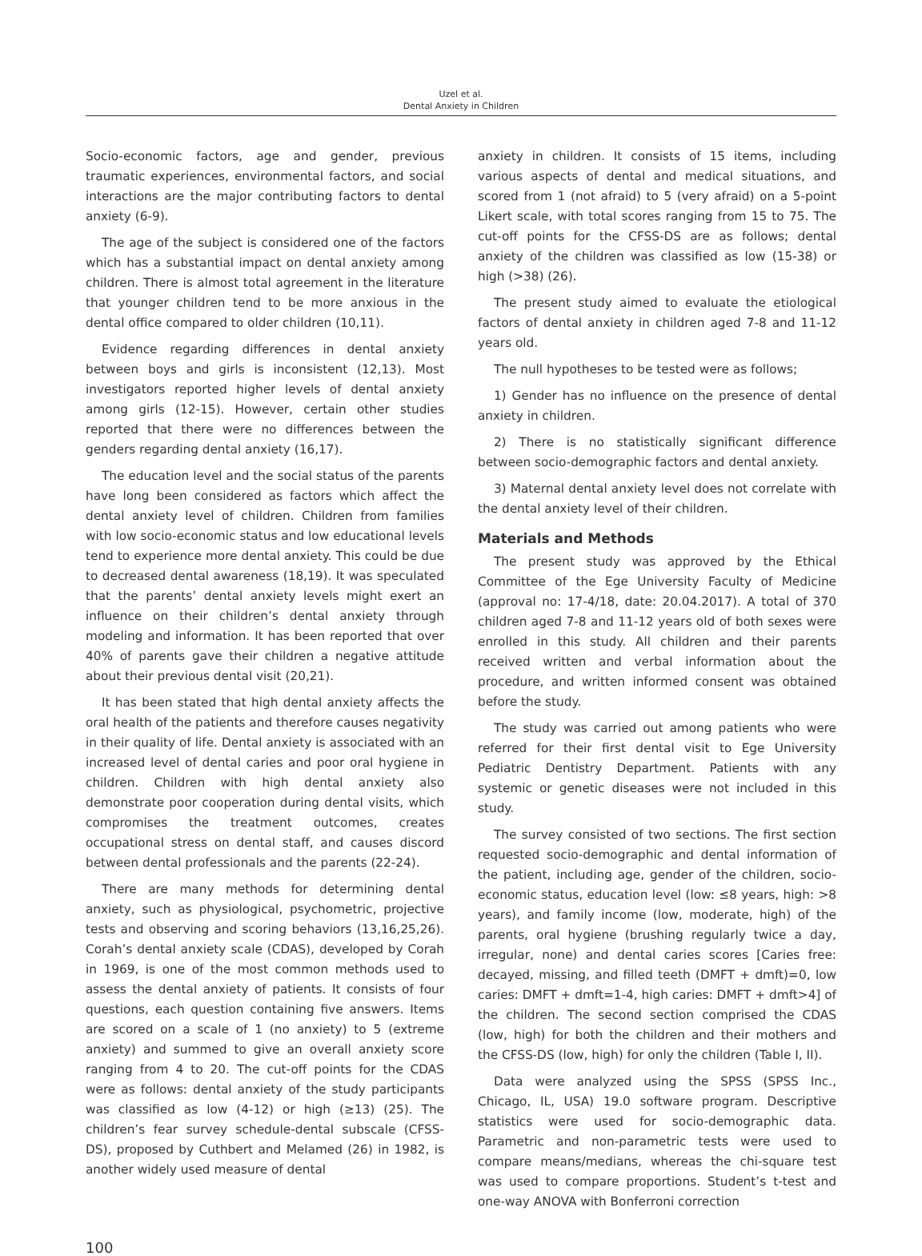Uzel et al.
Dental Anxiety in Children
Socio-economic factors, age and gender, previous traumatic experiences, environmental factors, and social interactions are the major contributing factors to dental anxiety (6-9).
The age of the subject is considered one of the factors which has a substantial impact on dental anxiety among children. There is almost total agreement in the literature that younger children tend to be more anxious in the dental office compared to older children (10,11).
Evidence regarding differences in dental anxiety between boys and girls is inconsistent (12,13). Most investigators reported higher levels of dental anxiety among girls (12-15). However, certain other studies reported that there were no differences between the genders regarding dental anxiety (16,17).
The education level and the social status of the parents have long been considered as factors which affect the dental anxiety level of children. Children from families with low socio-economic status and low educational levels tend to experience more dental anxiety. This could be due to decreased dental awareness (18,19). It was speculated that the parents’ dental anxiety levels might exert an influence on their children’s dental anxiety through modeling and information. It has been reported that over 40% of parents gave their children a negative attitude about their previous dental visit (20,21).
It has been stated that high dental anxiety affects the oral health of the patients and therefore causes negativity in their quality of life. Dental anxiety is associated with an increased level of dental caries and poor oral hygiene in children. Children with high dental anxiety also demonstrate poor cooperation during dental visits, which compromises the treatment outcomes, creates occupational stress on dental staff, and causes discord between dental professionals and the parents (22-24).
There are many methods for determining dental anxiety, such as physiological, psychometric, projective tests and observing and scoring behaviors (13,16,25,26). Corah’s dental anxiety scale (CDAS), developed by Corah in 1969, is one of the most common methods used to assess the dental anxiety of patients. It consists of four questions, each question containing five answers. Items are scored on a scale of 1 (no anxiety) to 5 (extreme anxiety) and summed to give an overall anxiety score ranging from 4 to 20. The cut-off points for the CDAS were as follows: dental anxiety of the study participants was classified as low (4-12) or high (≥13) (25). The children’s fear survey schedule-dental subscale (CFSS-DS), proposed by Cuthbert and Melamed (26) in 1982, is another widely used measure of dental
anxiety in children. It consists of 15 items, including various aspects of dental and medical situations, and scored from 1 (not afraid) to 5 (very afraid) on a 5-point Likert scale, with total scores ranging from 15 to 75. The cut-off points for the CFSS-DS are as follows; dental anxiety of the children was classified as low (15-38) or high (>38) (26).
The present study aimed to evaluate the etiological factors of dental anxiety in children aged 7-8 and 11-12 years old.
The null hypotheses to be tested were as follows;
1) Gender has no influence on the presence of dental anxiety in children.
2) There is no statistically significant difference between socio-demographic factors and dental anxiety.
3) Maternal dental anxiety level does not correlate with the dental anxiety level of their children.
Materials and Methods
The present study was approved by the Ethical Committee of the Ege University Faculty of Medicine (approval no: 17-4/18, date: 20.04.2017). A total of 370 children aged 7-8 and 11-12 years old of both sexes were enrolled in this study. All children and their parents received written and verbal information about the procedure, and written informed consent was obtained before the study.
The study was carried out among patients who were referred for their first dental visit to Ege University Pediatric Dentistry Department. Patients with any systemic or genetic diseases were not included in this study.
The survey consisted of two sections. The first section requested socio-demographic and dental information of the patient, including age, gender of the children, socio-economic status, education level (low: ≤8 years, high: >8 years), and family income (low, moderate, high) of the parents, oral hygiene (brushing regularly twice a day, irregular, none) and dental caries scores [Caries free: decayed, missing, and filled teeth (DMFT + dmft)=0, low caries: DMFT + dmft=1-4, high caries: DMFT + dmft>4] of the children. The second section comprised the CDAS (low, high) for both the children and their mothers and the CFSS-DS (low, high) for only the children (Table I, II).
Data were analyzed using the SPSS (SPSS Inc., Chicago, IL, USA) 19.0 software program. Descriptive statistics were used for socio-demographic data. Parametric and non-parametric tests were used to compare means/medians, whereas the chi-square test was used to compare proportions. Student’s t-test and one-way ANOVA with Bonferroni correction
100